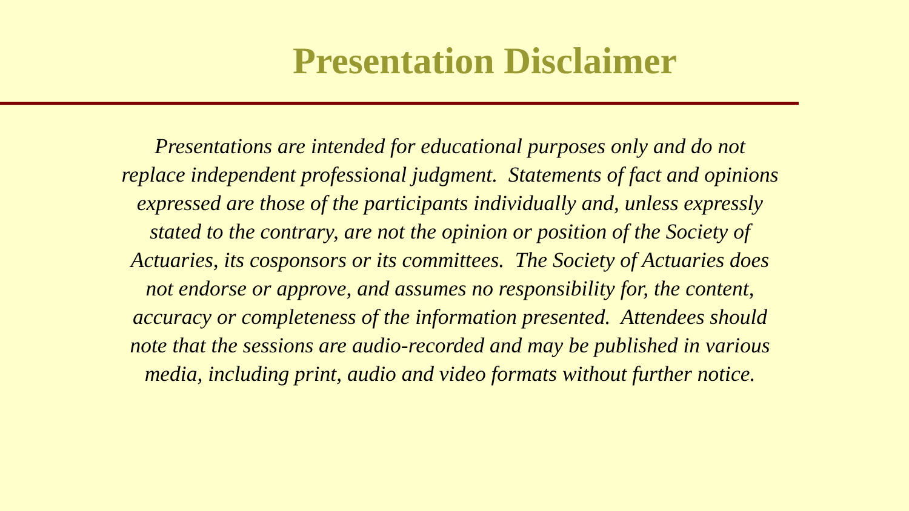Presentation Disclaimer
Presentations are intended for educational purposes only and do not replace independent professional judgment. Statements of fact and opinions expressed are those of the participants individually and, unless expressly stated to the contrary, are not the opinion or position of the Society of Actuaries, its cosponsors or its committees. The Society of Actuaries does not endorse or approve, and assumes no responsibility for, the content, accuracy or completeness of the information presented. Attendees should note that the sessions are audio-recorded and may be published in various media, including print, audio and video formats without further notice.